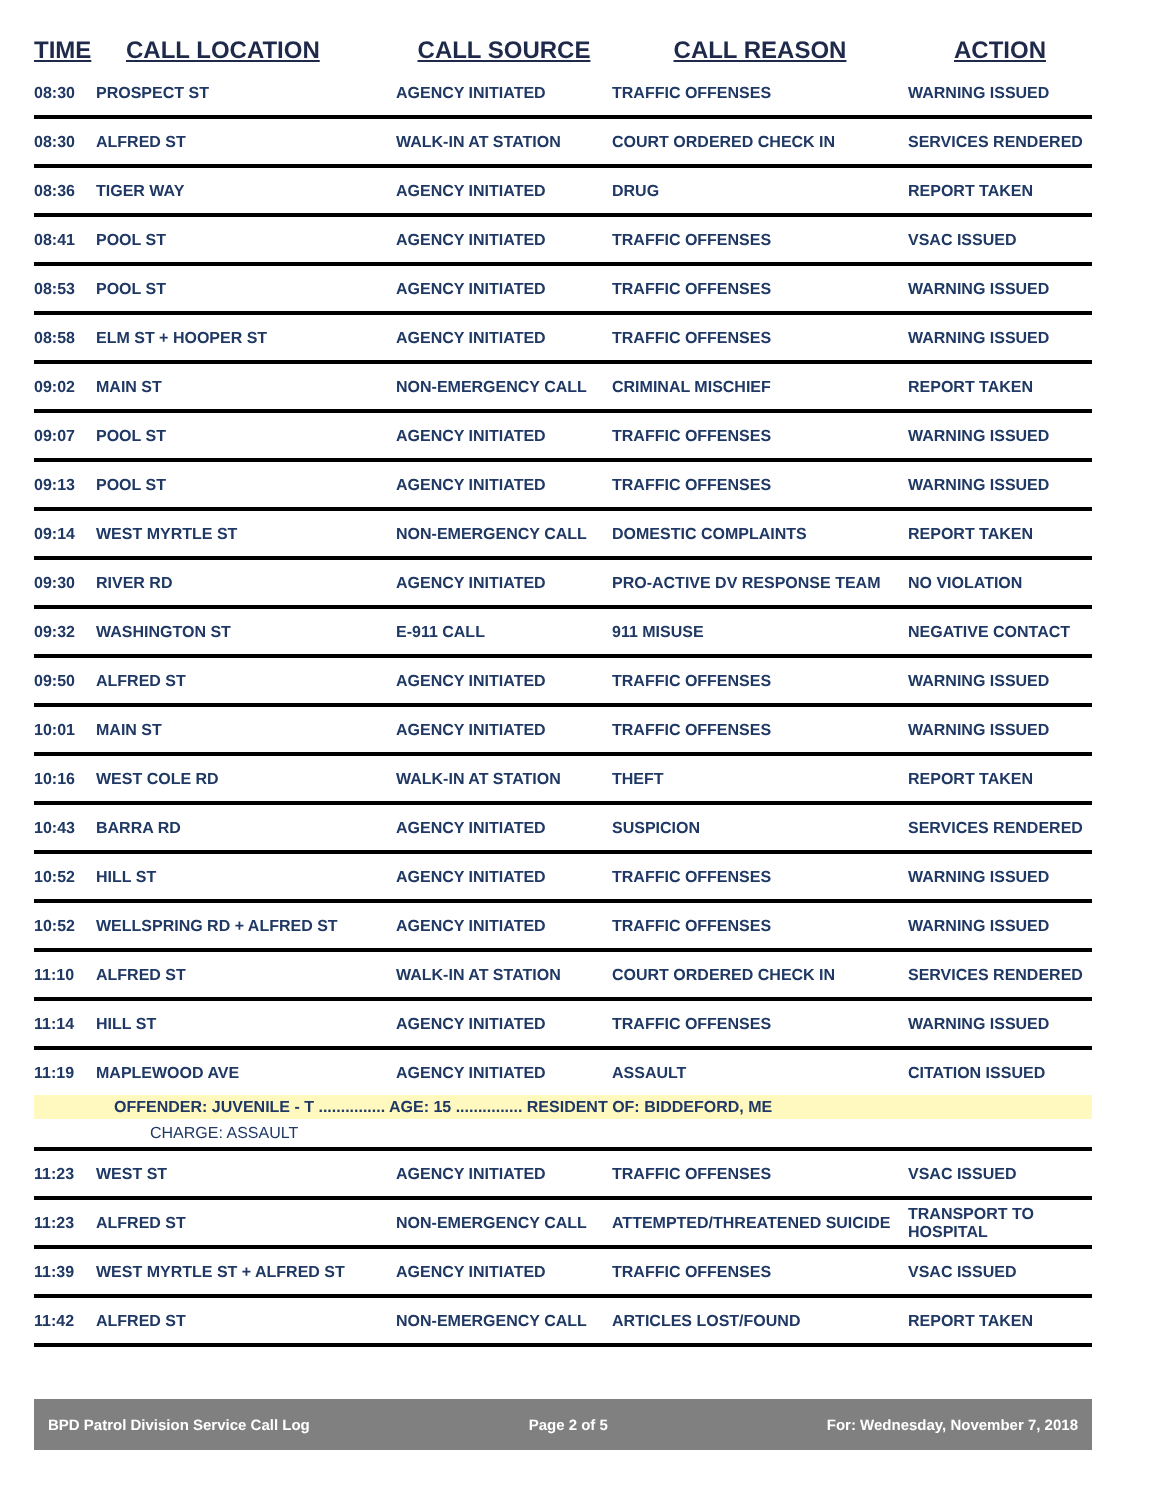| TIME | CALL LOCATION | CALL SOURCE | CALL REASON | ACTION |
| --- | --- | --- | --- | --- |
| 08:30 | PROSPECT ST | AGENCY INITIATED | TRAFFIC OFFENSES | WARNING ISSUED |
| 08:30 | ALFRED ST | WALK-IN AT STATION | COURT ORDERED CHECK IN | SERVICES RENDERED |
| 08:36 | TIGER WAY | AGENCY INITIATED | DRUG | REPORT TAKEN |
| 08:41 | POOL ST | AGENCY INITIATED | TRAFFIC OFFENSES | VSAC ISSUED |
| 08:53 | POOL ST | AGENCY INITIATED | TRAFFIC OFFENSES | WARNING ISSUED |
| 08:58 | ELM ST + HOOPER ST | AGENCY INITIATED | TRAFFIC OFFENSES | WARNING ISSUED |
| 09:02 | MAIN ST | NON-EMERGENCY CALL | CRIMINAL MISCHIEF | REPORT TAKEN |
| 09:07 | POOL ST | AGENCY INITIATED | TRAFFIC OFFENSES | WARNING ISSUED |
| 09:13 | POOL ST | AGENCY INITIATED | TRAFFIC OFFENSES | WARNING ISSUED |
| 09:14 | WEST MYRTLE ST | NON-EMERGENCY CALL | DOMESTIC COMPLAINTS | REPORT TAKEN |
| 09:30 | RIVER RD | AGENCY INITIATED | PRO-ACTIVE DV RESPONSE TEAM | NO VIOLATION |
| 09:32 | WASHINGTON ST | E-911 CALL | 911 MISUSE | NEGATIVE CONTACT |
| 09:50 | ALFRED ST | AGENCY INITIATED | TRAFFIC OFFENSES | WARNING ISSUED |
| 10:01 | MAIN ST | AGENCY INITIATED | TRAFFIC OFFENSES | WARNING ISSUED |
| 10:16 | WEST COLE RD | WALK-IN AT STATION | THEFT | REPORT TAKEN |
| 10:43 | BARRA RD | AGENCY INITIATED | SUSPICION | SERVICES RENDERED |
| 10:52 | HILL ST | AGENCY INITIATED | TRAFFIC OFFENSES | WARNING ISSUED |
| 10:52 | WELLSPRING RD + ALFRED ST | AGENCY INITIATED | TRAFFIC OFFENSES | WARNING ISSUED |
| 11:10 | ALFRED ST | WALK-IN AT STATION | COURT ORDERED CHECK IN | SERVICES RENDERED |
| 11:14 | HILL ST | AGENCY INITIATED | TRAFFIC OFFENSES | WARNING ISSUED |
| 11:19 | MAPLEWOOD AVE | AGENCY INITIATED | ASSAULT | CITATION ISSUED |
| OFFENDER: JUVENILE - T ............... AGE: 15 ............... RESIDENT OF: BIDDEFORD, ME | | | | |
| CHARGE: ASSAULT | | | | |
| 11:23 | WEST ST | AGENCY INITIATED | TRAFFIC OFFENSES | VSAC ISSUED |
| 11:23 | ALFRED ST | NON-EMERGENCY CALL | ATTEMPTED/THREATENED SUICIDE | TRANSPORT TO HOSPITAL |
| 11:39 | WEST MYRTLE ST + ALFRED ST | AGENCY INITIATED | TRAFFIC OFFENSES | VSAC ISSUED |
| 11:42 | ALFRED ST | NON-EMERGENCY CALL | ARTICLES LOST/FOUND | REPORT TAKEN |
BPD Patrol Division Service Call Log Page 2 of 5 For: Wednesday, November 7, 2018